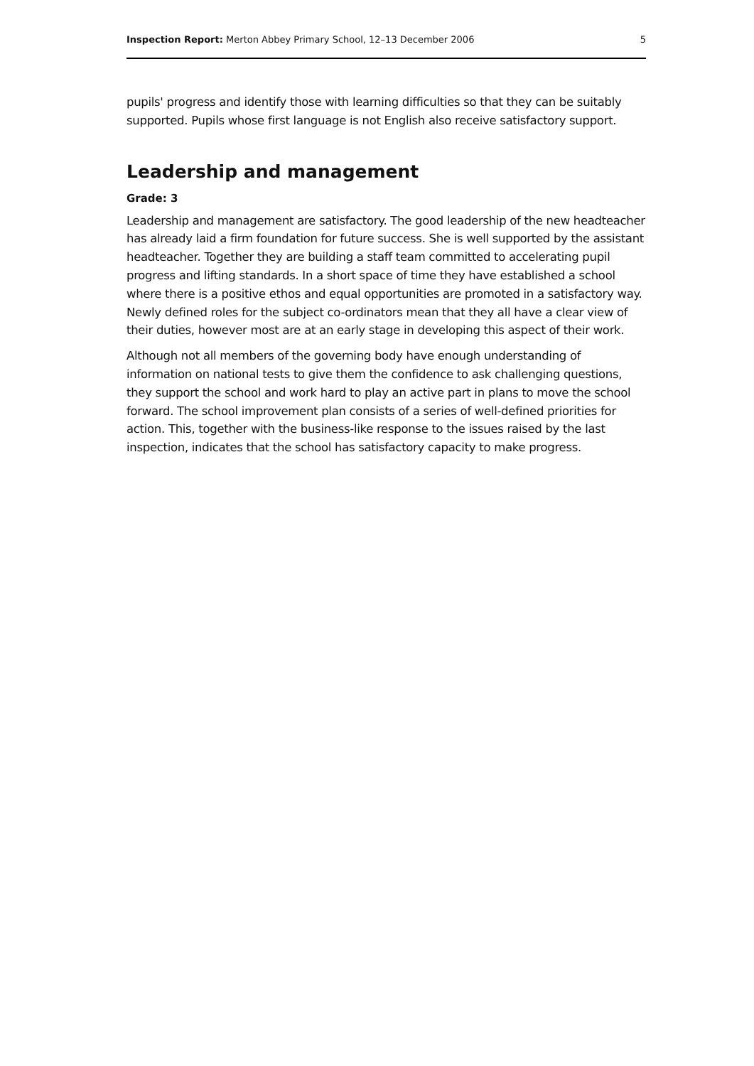Inspection Report: Merton Abbey Primary School, 12–13 December 2006 5
pupils' progress and identify those with learning difficulties so that they can be suitably supported. Pupils whose first language is not English also receive satisfactory support.
Leadership and management
Grade: 3
Leadership and management are satisfactory. The good leadership of the new headteacher has already laid a firm foundation for future success. She is well supported by the assistant headteacher. Together they are building a staff team committed to accelerating pupil progress and lifting standards. In a short space of time they have established a school where there is a positive ethos and equal opportunities are promoted in a satisfactory way. Newly defined roles for the subject co-ordinators mean that they all have a clear view of their duties, however most are at an early stage in developing this aspect of their work.
Although not all members of the governing body have enough understanding of information on national tests to give them the confidence to ask challenging questions, they support the school and work hard to play an active part in plans to move the school forward. The school improvement plan consists of a series of well-defined priorities for action. This, together with the business-like response to the issues raised by the last inspection, indicates that the school has satisfactory capacity to make progress.